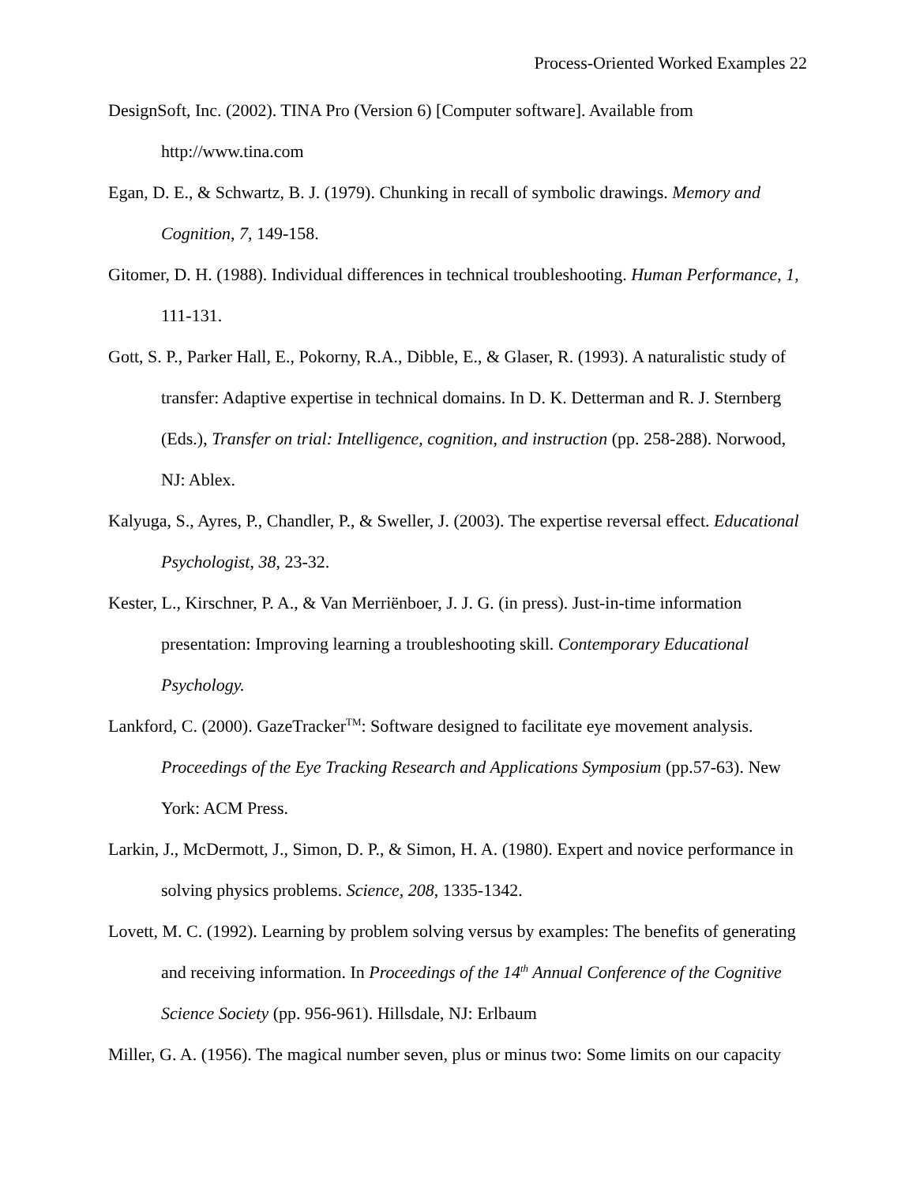Process-Oriented Worked Examples 22
DesignSoft, Inc. (2002). TINA Pro (Version 6) [Computer software]. Available from http://www.tina.com
Egan, D. E., & Schwartz, B. J. (1979). Chunking in recall of symbolic drawings. Memory and Cognition, 7, 149-158.
Gitomer, D. H. (1988). Individual differences in technical troubleshooting. Human Performance, 1, 111-131.
Gott, S. P., Parker Hall, E., Pokorny, R.A., Dibble, E., & Glaser, R. (1993). A naturalistic study of transfer: Adaptive expertise in technical domains. In D. K. Detterman and R. J. Sternberg (Eds.), Transfer on trial: Intelligence, cognition, and instruction (pp. 258-288). Norwood, NJ: Ablex.
Kalyuga, S., Ayres, P., Chandler, P., & Sweller, J. (2003). The expertise reversal effect. Educational Psychologist, 38, 23-32.
Kester, L., Kirschner, P. A., & Van Merriënboer, J. J. G. (in press). Just-in-time information presentation: Improving learning a troubleshooting skill. Contemporary Educational Psychology.
Lankford, C. (2000). GazeTracker<sup>TM</sup>: Software designed to facilitate eye movement analysis. Proceedings of the Eye Tracking Research and Applications Symposium (pp.57-63). New York: ACM Press.
Larkin, J., McDermott, J., Simon, D. P., & Simon, H. A. (1980). Expert and novice performance in solving physics problems. Science, 208, 1335-1342.
Lovett, M. C. (1992). Learning by problem solving versus by examples: The benefits of generating and receiving information. In Proceedings of the 14<sup>th</sup> Annual Conference of the Cognitive Science Society (pp. 956-961). Hillsdale, NJ: Erlbaum
Miller, G. A. (1956). The magical number seven, plus or minus two: Some limits on our capacity